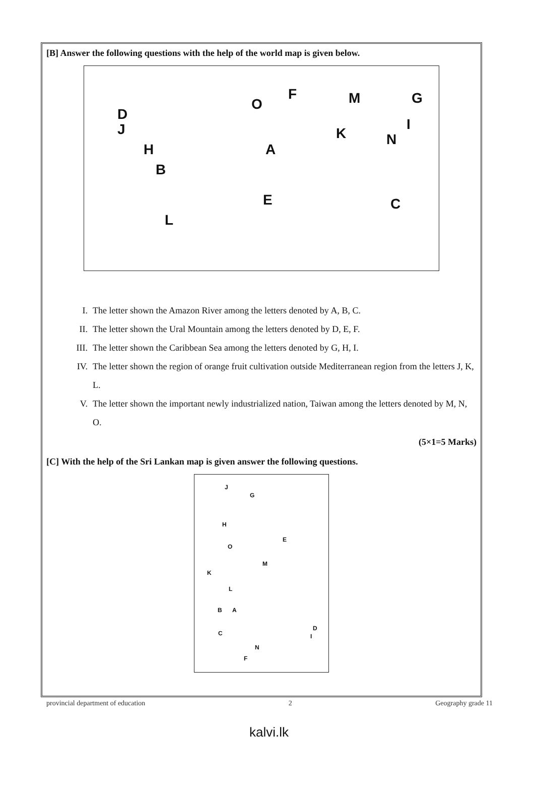[B] Answer the following questions with the help of the world map is given below.
D
J
H
B
L
O
F M G
I
K N
A
E C
I. The letter shown the Amazon River among the letters denoted by A, B, C.
II. The letter shown the Ural Mountain among the letters denoted by D, E, F.
III. The letter shown the Caribbean Sea among the letters denoted by G, H, I.
IV. The letter shown the region of orange fruit cultivation outside Mediterranean region from the letters J, K, L.
V. The letter shown the important newly industrialized nation, Taiwan among the letters denoted by M, N, O.
(5×1=5 Marks)
[C] With the help of the Sri Lankan map is given answer the following questions.
J
G
H
E
O
M
K
L
B A
D
I C
N
F
provincial department of education 2 Geography grade 11
kalvi.lk